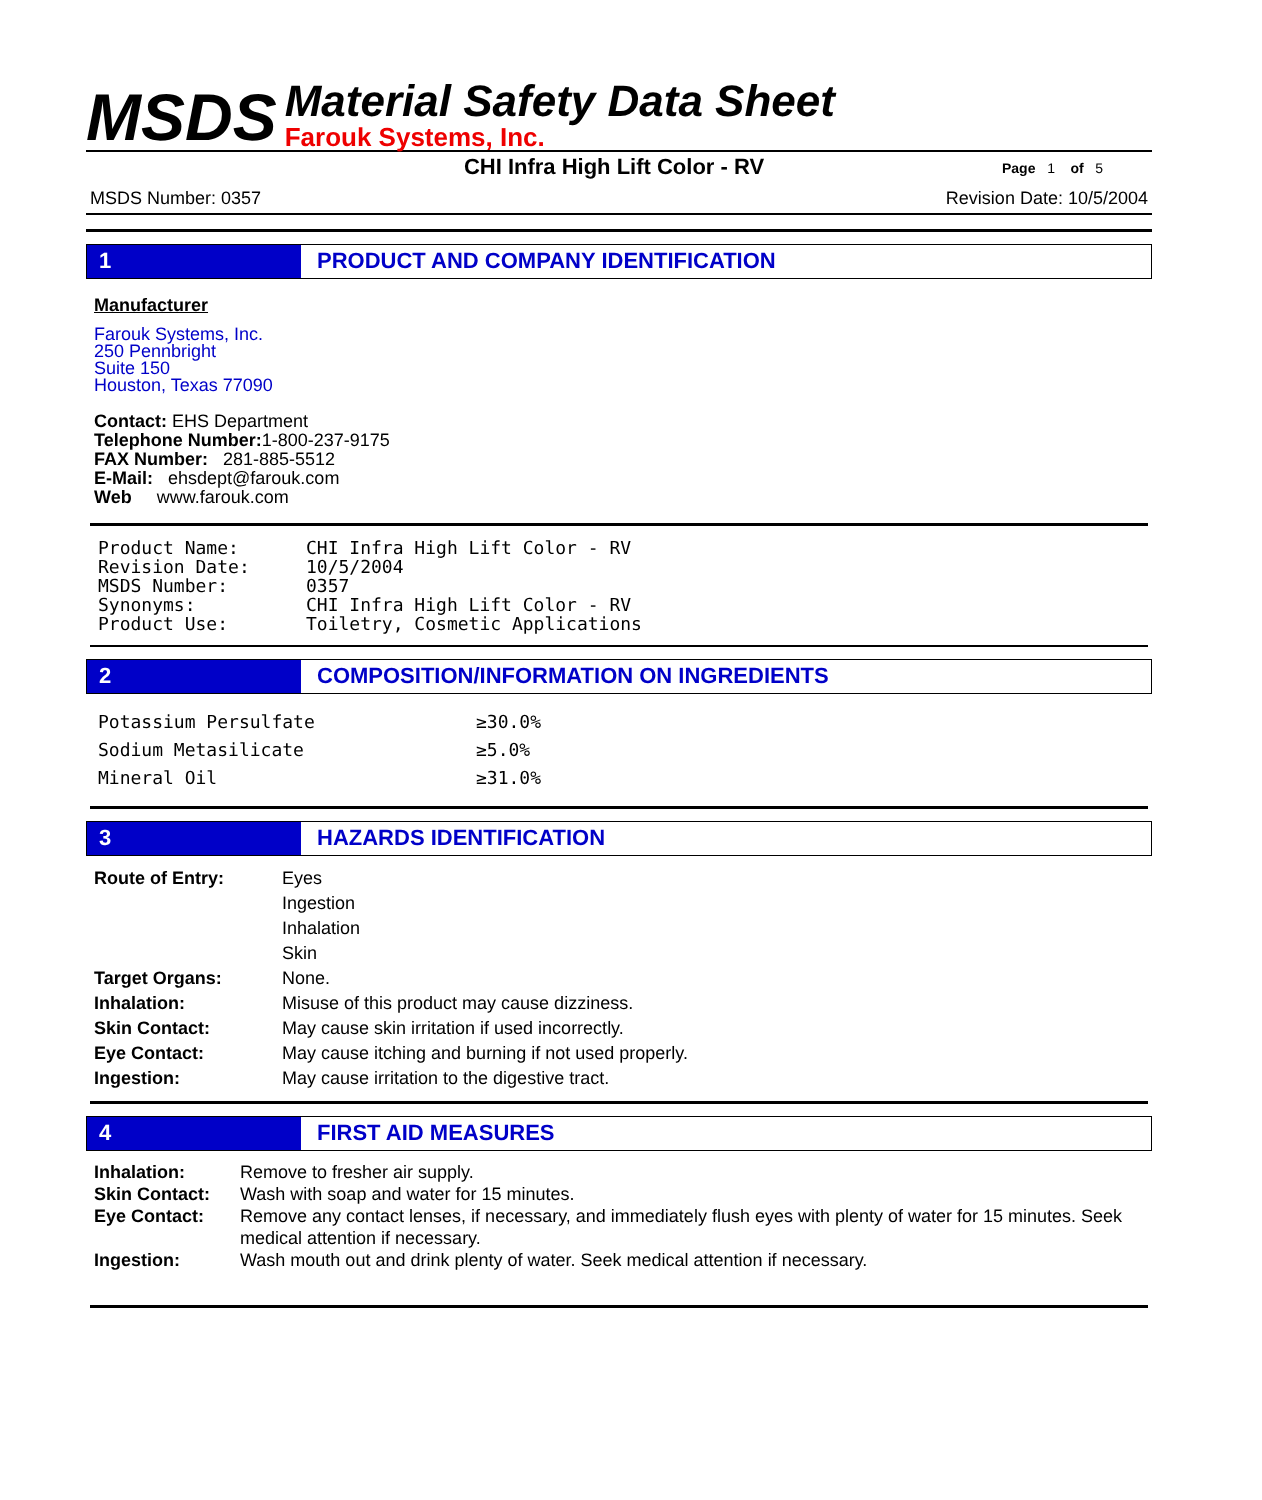MSDS
Material Safety Data Sheet
Farouk Systems, Inc.
CHI Infra High Lift Color - RV
Page 1 of 5
MSDS Number: 0357 Revision Date: 10/5/2004
1 PRODUCT AND COMPANY IDENTIFICATION
Manufacturer
Farouk Systems, Inc.
250 Pennbright
Suite 150
Houston, Texas 77090
Contact: EHS Department
Telephone Number: 1-800-237-9175
FAX Number: 281-885-5512
E-Mail: ehsdept@farouk.com
Web www.farouk.com
| Product Name: | CHI Infra High Lift Color - RV |
| Revision Date: | 10/5/2004 |
| MSDS Number: | 0357 |
| Synonyms: | CHI Infra High Lift Color - RV |
| Product Use: | Toiletry, Cosmetic Applications |
2 COMPOSITION/INFORMATION ON INGREDIENTS
| Potassium Persulfate | ≥30.0% |
| Sodium Metasilicate | ≥5.0% |
| Mineral Oil | ≥31.0% |
3 HAZARDS IDENTIFICATION
| Route of Entry: | Eyes Ingestion Inhalation Skin |
| Target Organs: | None. |
| Inhalation: | Misuse of this product may cause dizziness. |
| Skin Contact: | May cause skin irritation if used incorrectly. |
| Eye Contact: | May cause itching and burning if not used properly. |
| Ingestion: | May cause irritation to the digestive tract. |
4 FIRST AID MEASURES
| Inhalation: | Remove to fresher air supply. |
| Skin Contact: | Wash with soap and water for 15 minutes. |
| Eye Contact: | Remove any contact lenses, if necessary, and immediately flush eyes with plenty of water for 15 minutes. Seek medical attention if necessary. |
| Ingestion: | Wash mouth out and drink plenty of water. Seek medical attention if necessary. |